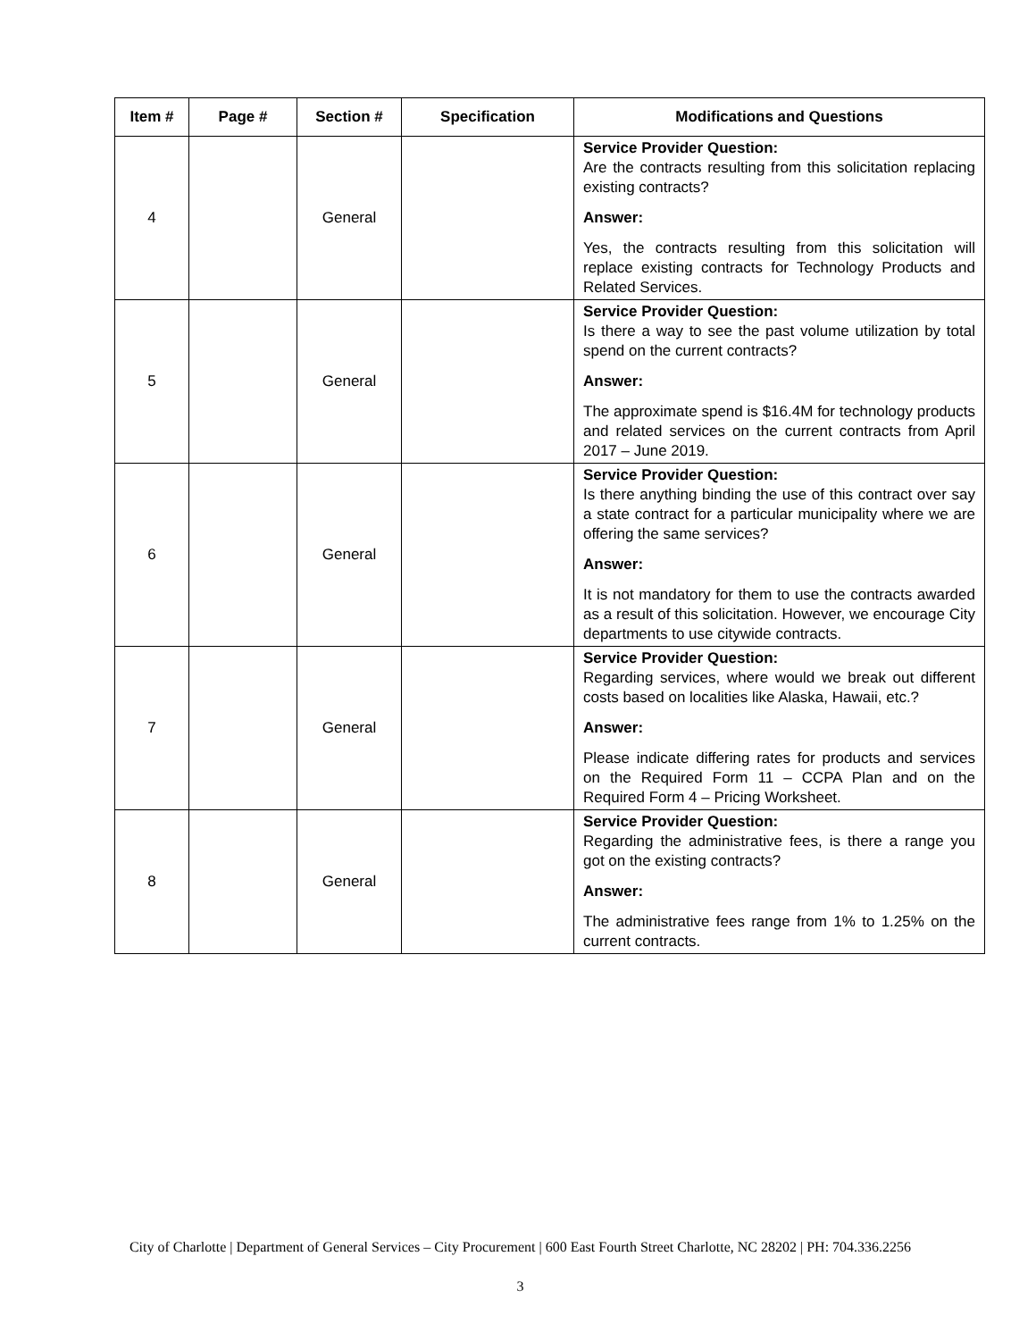| Item # | Page # | Section # | Specification | Modifications and Questions |
| --- | --- | --- | --- | --- |
| 4 | | General | | Service Provider Question: Are the contracts resulting from this solicitation replacing existing contracts? Answer: Yes, the contracts resulting from this solicitation will replace existing contracts for Technology Products and Related Services. |
| 5 | | General | | Service Provider Question: Is there a way to see the past volume utilization by total spend on the current contracts? Answer: The approximate spend is $16.4M for technology products and related services on the current contracts from April 2017 – June 2019. |
| 6 | | General | | Service Provider Question: Is there anything binding the use of this contract over say a state contract for a particular municipality where we are offering the same services? Answer: It is not mandatory for them to use the contracts awarded as a result of this solicitation. However, we encourage City departments to use citywide contracts. |
| 7 | | General | | Service Provider Question: Regarding services, where would we break out different costs based on localities like Alaska, Hawaii, etc.? Answer: Please indicate differing rates for products and services on the Required Form 11 – CCPA Plan and on the Required Form 4 – Pricing Worksheet. |
| 8 | | General | | Service Provider Question: Regarding the administrative fees, is there a range you got on the existing contracts? Answer: The administrative fees range from 1% to 1.25% on the current contracts. |
City of Charlotte | Department of General Services – City Procurement | 600 East Fourth Street Charlotte, NC 28202 | PH: 704.336.2256
3